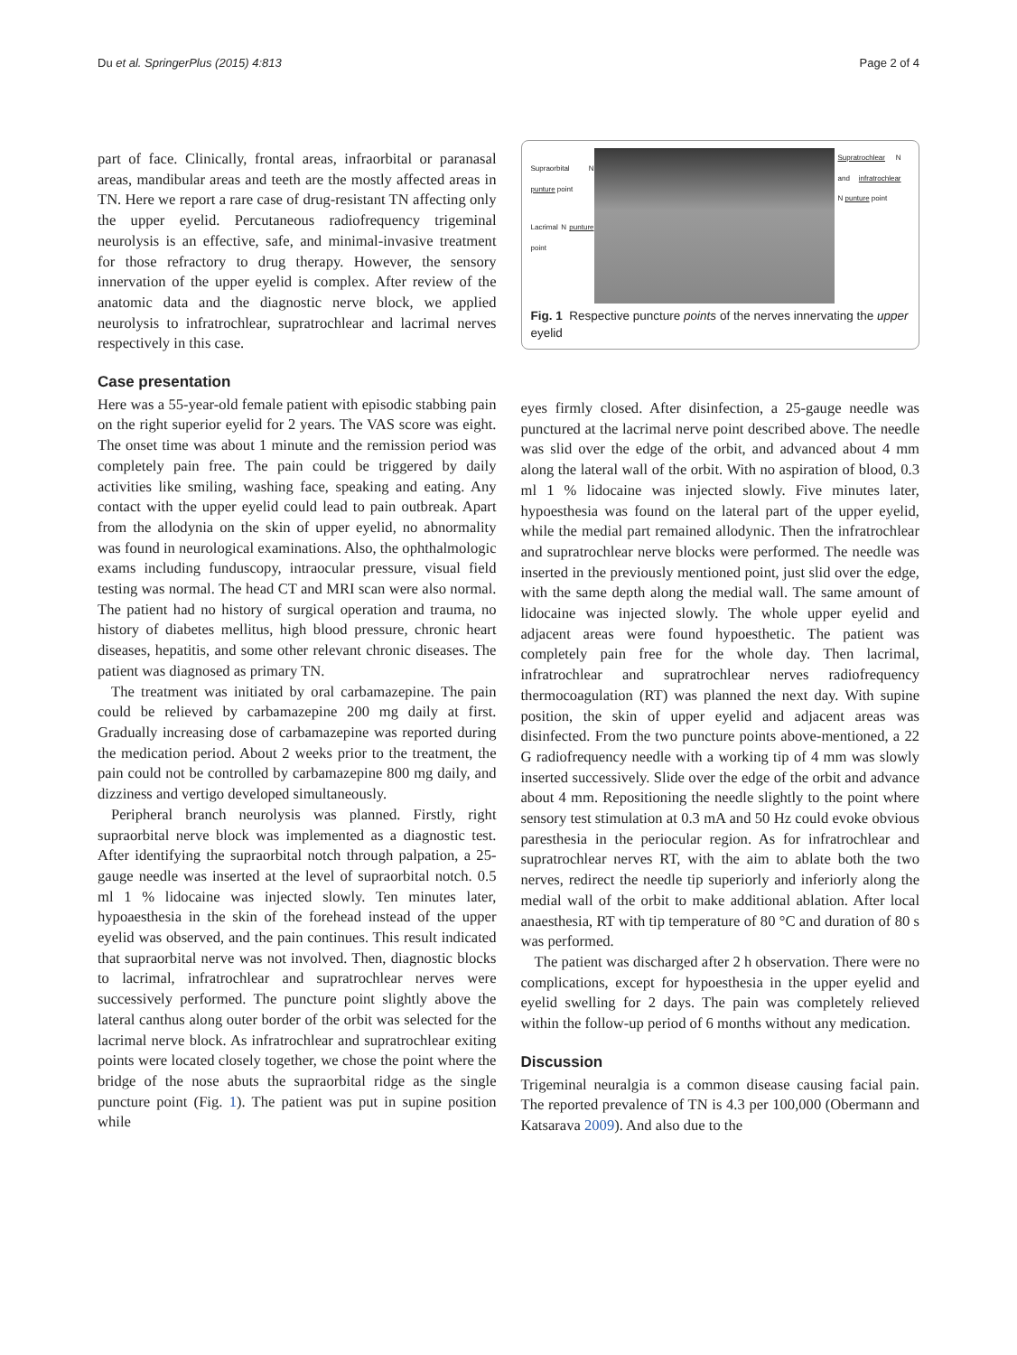Du et al. SpringerPlus (2015) 4:813 Page 2 of 4
part of face. Clinically, frontal areas, infraorbital or paranasal areas, mandibular areas and teeth are the mostly affected areas in TN. Here we report a rare case of drug-resistant TN affecting only the upper eyelid. Percutaneous radiofrequency trigeminal neurolysis is an effective, safe, and minimal-invasive treatment for those refractory to drug therapy. However, the sensory innervation of the upper eyelid is complex. After review of the anatomic data and the diagnostic nerve block, we applied neurolysis to infratrochlear, supratrochlear and lacrimal nerves respectively in this case.
Case presentation
Here was a 55-year-old female patient with episodic stabbing pain on the right superior eyelid for 2 years. The VAS score was eight. The onset time was about 1 minute and the remission period was completely pain free. The pain could be triggered by daily activities like smiling, washing face, speaking and eating. Any contact with the upper eyelid could lead to pain outbreak. Apart from the allodynia on the skin of upper eyelid, no abnormality was found in neurological examinations. Also, the ophthalmologic exams including funduscopy, intraocular pressure, visual field testing was normal. The head CT and MRI scan were also normal. The patient had no history of surgical operation and trauma, no history of diabetes mellitus, high blood pressure, chronic heart diseases, hepatitis, and some other relevant chronic diseases. The patient was diagnosed as primary TN.
The treatment was initiated by oral carbamazepine. The pain could be relieved by carbamazepine 200 mg daily at first. Gradually increasing dose of carbamazepine was reported during the medication period. About 2 weeks prior to the treatment, the pain could not be controlled by carbamazepine 800 mg daily, and dizziness and vertigo developed simultaneously.
Peripheral branch neurolysis was planned. Firstly, right supraorbital nerve block was implemented as a diagnostic test. After identifying the supraorbital notch through palpation, a 25-gauge needle was inserted at the level of supraorbital notch. 0.5 ml 1 % lidocaine was injected slowly. Ten minutes later, hypoaesthesia in the skin of the forehead instead of the upper eyelid was observed, and the pain continues. This result indicated that supraorbital nerve was not involved. Then, diagnostic blocks to lacrimal, infratrochlear and supratrochlear nerves were successively performed. The puncture point slightly above the lateral canthus along outer border of the orbit was selected for the lacrimal nerve block. As infratrochlear and supratrochlear exiting points were located closely together, we chose the point where the bridge of the nose abuts the supraorbital ridge as the single puncture point (Fig. 1). The patient was put in supine position while
Supraorbital N punture point
Lacrimal N punture point
Supratrochlear N and infratrochlear N punture point
Fig. 1 Respective puncture points of the nerves innervating the upper eyelid
eyes firmly closed. After disinfection, a 25-gauge needle was punctured at the lacrimal nerve point described above. The needle was slid over the edge of the orbit, and advanced about 4 mm along the lateral wall of the orbit. With no aspiration of blood, 0.3 ml 1 % lidocaine was injected slowly. Five minutes later, hypoesthesia was found on the lateral part of the upper eyelid, while the medial part remained allodynic. Then the infratrochlear and supratrochlear nerve blocks were performed. The needle was inserted in the previously mentioned point, just slid over the edge, with the same depth along the medial wall. The same amount of lidocaine was injected slowly. The whole upper eyelid and adjacent areas were found hypoesthetic. The patient was completely pain free for the whole day. Then lacrimal, infratrochlear and supratrochlear nerves radiofrequency thermocoagulation (RT) was planned the next day. With supine position, the skin of upper eyelid and adjacent areas was disinfected. From the two puncture points above-mentioned, a 22 G radiofrequency needle with a working tip of 4 mm was slowly inserted successively. Slide over the edge of the orbit and advance about 4 mm. Repositioning the needle slightly to the point where sensory test stimulation at 0.3 mA and 50 Hz could evoke obvious paresthesia in the periocular region. As for infratrochlear and supratrochlear nerves RT, with the aim to ablate both the two nerves, redirect the needle tip superiorly and inferiorly along the medial wall of the orbit to make additional ablation. After local anaesthesia, RT with tip temperature of 80 °C and duration of 80 s was performed.
The patient was discharged after 2 h observation. There were no complications, except for hypoesthesia in the upper eyelid and eyelid swelling for 2 days. The pain was completely relieved within the follow-up period of 6 months without any medication.
Discussion
Trigeminal neuralgia is a common disease causing facial pain. The reported prevalence of TN is 4.3 per 100,000 (Obermann and Katsarava 2009). And also due to the